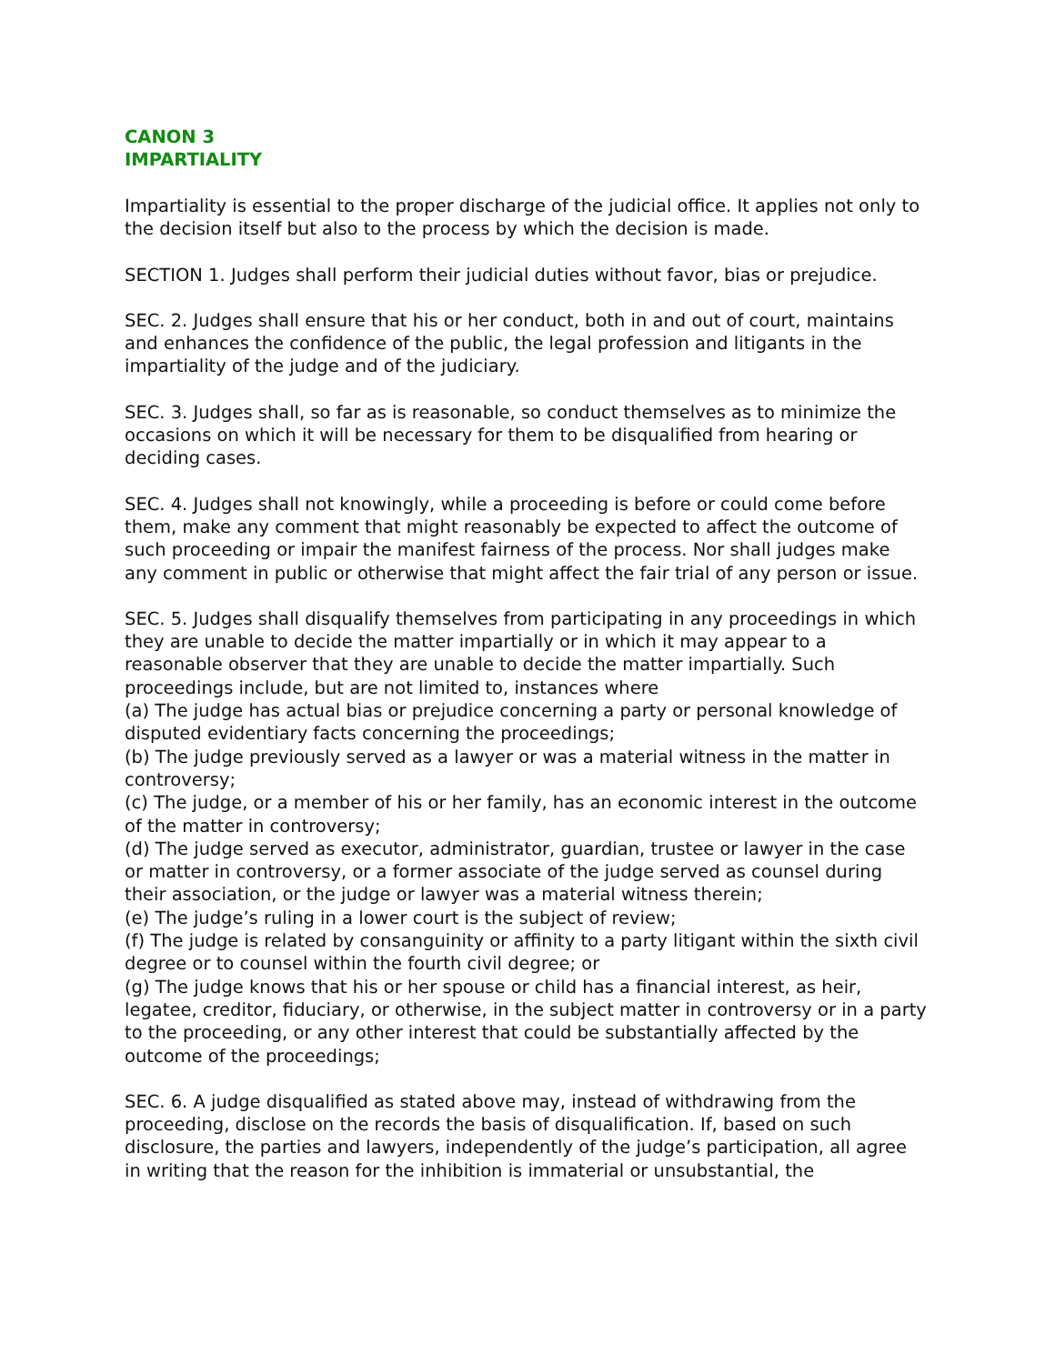CANON 3
IMPARTIALITY
Impartiality is essential to the proper discharge of the judicial office. It applies not only to the decision itself but also to the process by which the decision is made.
SECTION 1. Judges shall perform their judicial duties without favor, bias or prejudice.
SEC. 2. Judges shall ensure that his or her conduct, both in and out of court, maintains and enhances the confidence of the public, the legal profession and litigants in the impartiality of the judge and of the judiciary.
SEC. 3. Judges shall, so far as is reasonable, so conduct themselves as to minimize the occasions on which it will be necessary for them to be disqualified from hearing or deciding cases.
SEC. 4. Judges shall not knowingly, while a proceeding is before or could come before them, make any comment that might reasonably be expected to affect the outcome of such proceeding or impair the manifest fairness of the process. Nor shall judges make any comment in public or otherwise that might affect the fair trial of any person or issue.
SEC. 5. Judges shall disqualify themselves from participating in any proceedings in which they are unable to decide the matter impartially or in which it may appear to a reasonable observer that they are unable to decide the matter impartially. Such proceedings include, but are not limited to, instances where
(a) The judge has actual bias or prejudice concerning a party or personal knowledge of disputed evidentiary facts concerning the proceedings;
(b) The judge previously served as a lawyer or was a material witness in the matter in controversy;
(c) The judge, or a member of his or her family, has an economic interest in the outcome of the matter in controversy;
(d) The judge served as executor, administrator, guardian, trustee or lawyer in the case or matter in controversy, or a former associate of the judge served as counsel during their association, or the judge or lawyer was a material witness therein;
(e) The judge’s ruling in a lower court is the subject of review;
(f) The judge is related by consanguinity or affinity to a party litigant within the sixth civil degree or to counsel within the fourth civil degree; or
(g) The judge knows that his or her spouse or child has a financial interest, as heir, legatee, creditor, fiduciary, or otherwise, in the subject matter in controversy or in a party to the proceeding, or any other interest that could be substantially affected by the outcome of the proceedings;
SEC. 6. A judge disqualified as stated above may, instead of withdrawing from the proceeding, disclose on the records the basis of disqualification. If, based on such disclosure, the parties and lawyers, independently of the judge’s participation, all agree in writing that the reason for the inhibition is immaterial or unsubstantial, the